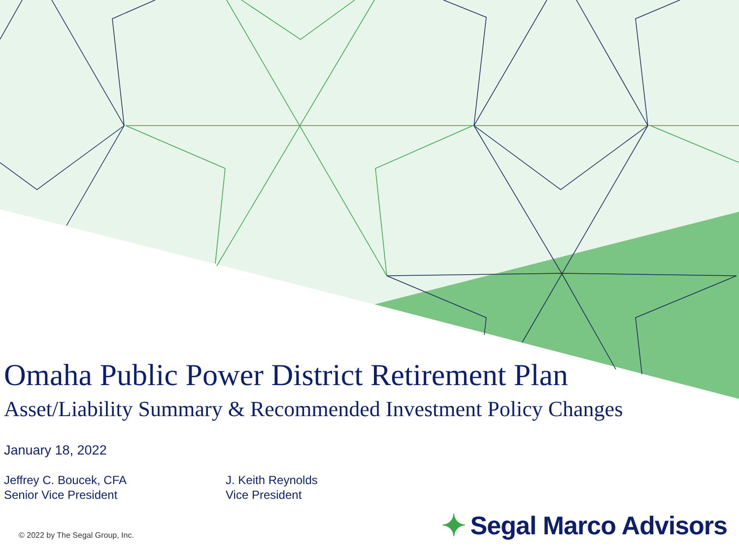Omaha Public Power District Retirement Plan
Asset/Liability Summary & Recommended Investment Policy Changes
January 18, 2022
Jeffrey C. Boucek, CFA
Senior Vice President
J. Keith Reynolds
Vice President
© 2022 by The Segal Group, Inc.
✦ Segal Marco Advisors